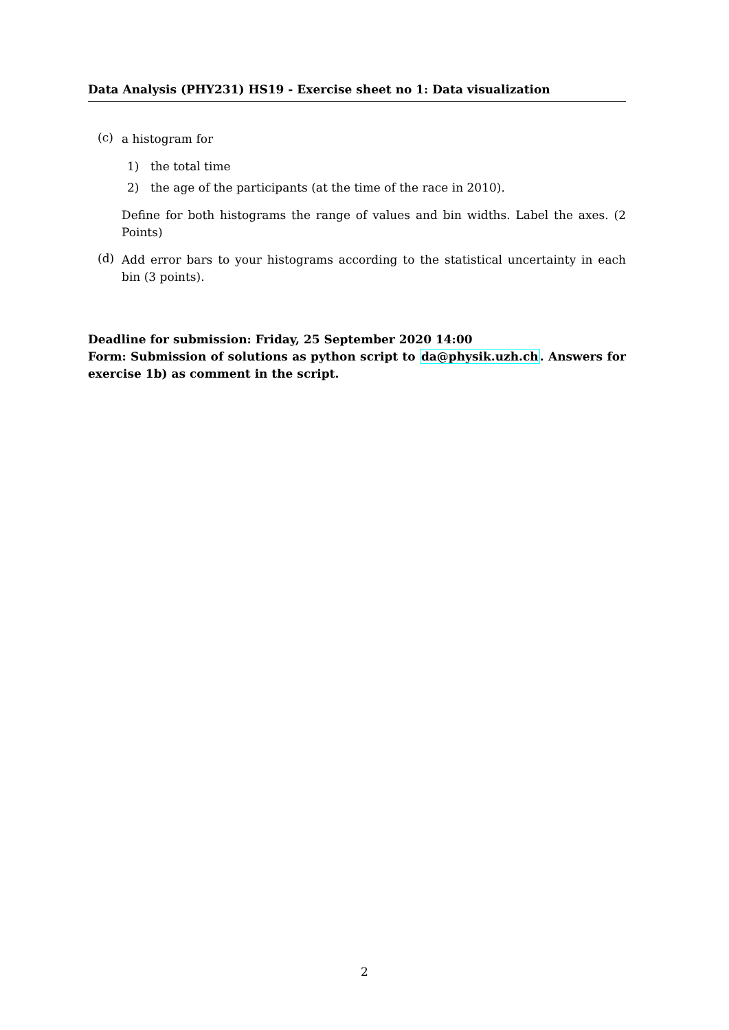Data Analysis (PHY231) HS19 - Exercise sheet no 1: Data visualization
(c)
a histogram for
1) the total time
2) the age of the participants (at the time of the race in 2010).
Define for both histograms the range of values and bin widths. Label the axes. (2 Points)
(d)
Add error bars to your histograms according to the statistical uncertainty in each bin (3 points).
Deadline for submission: Friday, 25 September 2020 14:00
Form: Submission of solutions as python script to da@physik.uzh.ch. Answers for exercise 1b) as comment in the script.
2